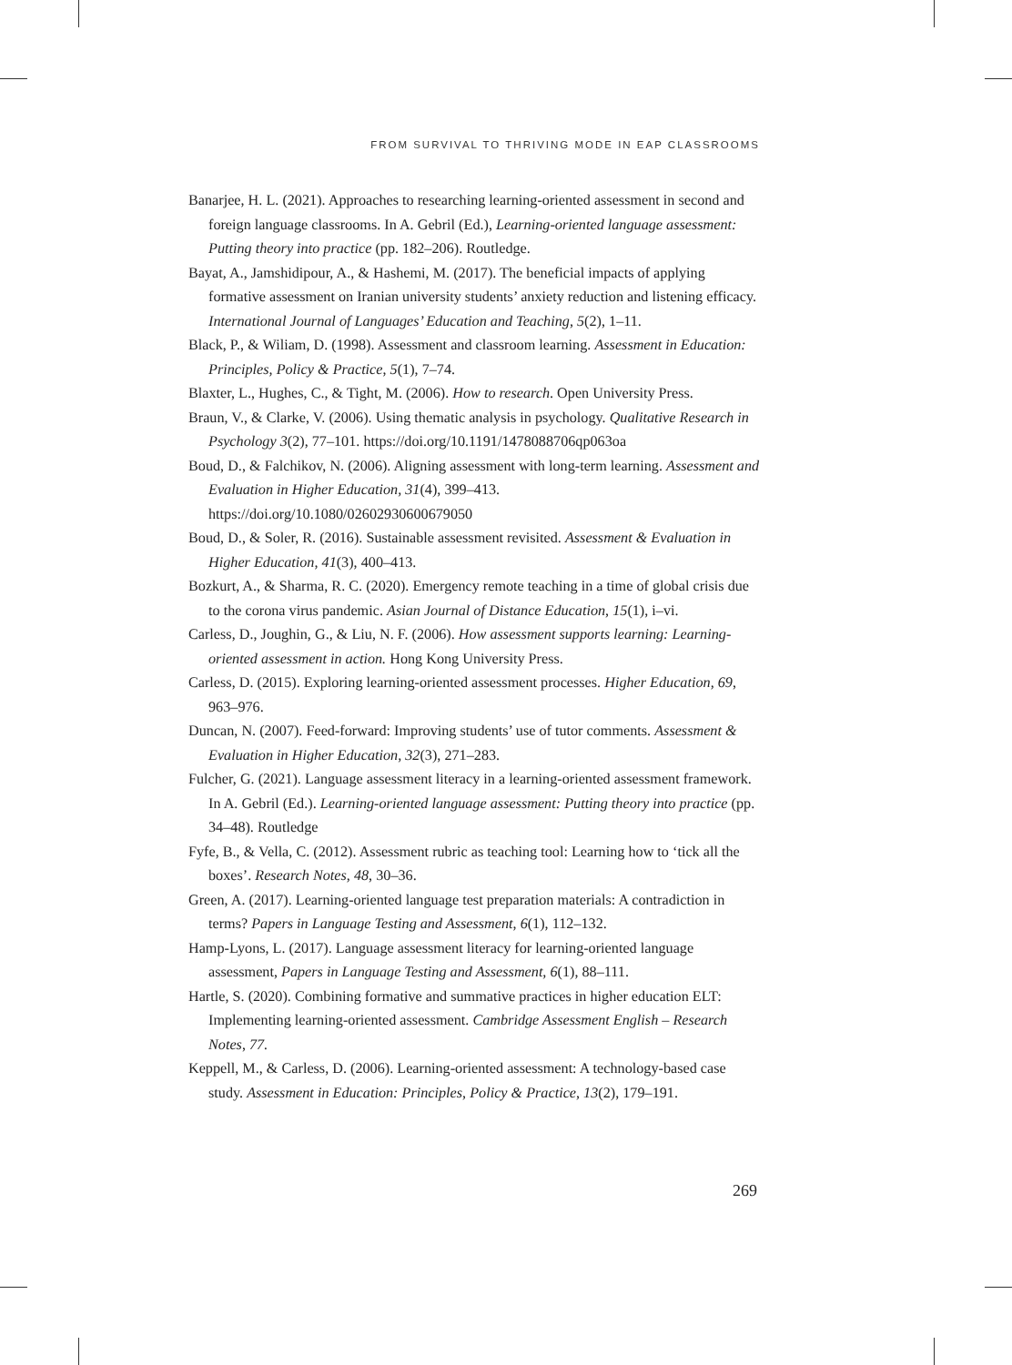FROM SURVIVAL TO THRIVING MODE IN EAP CLASSROOMS
Banarjee, H. L. (2021). Approaches to researching learning-oriented assessment in second and foreign language classrooms. In A. Gebril (Ed.), Learning-oriented language assessment: Putting theory into practice (pp. 182–206). Routledge.
Bayat, A., Jamshidipour, A., & Hashemi, M. (2017). The beneficial impacts of applying formative assessment on Iranian university students’ anxiety reduction and listening efficacy. International Journal of Languages’ Education and Teaching, 5(2), 1–11.
Black, P., & Wiliam, D. (1998). Assessment and classroom learning. Assessment in Education: Principles, Policy & Practice, 5(1), 7–74.
Blaxter, L., Hughes, C., & Tight, M. (2006). How to research. Open University Press.
Braun, V., & Clarke, V. (2006). Using thematic analysis in psychology. Qualitative Research in Psychology 3(2), 77–101. https://doi.org/10.1191/1478088706qp063oa
Boud, D., & Falchikov, N. (2006). Aligning assessment with long-term learning. Assessment and Evaluation in Higher Education, 31(4), 399–413. https://doi.org/10.1080/02602930600679050
Boud, D., & Soler, R. (2016). Sustainable assessment revisited. Assessment & Evaluation in Higher Education, 41(3), 400–413.
Bozkurt, A., & Sharma, R. C. (2020). Emergency remote teaching in a time of global crisis due to the corona virus pandemic. Asian Journal of Distance Education, 15(1), i–vi.
Carless, D., Joughin, G., & Liu, N. F. (2006). How assessment supports learning: Learning-oriented assessment in action. Hong Kong University Press.
Carless, D. (2015). Exploring learning-oriented assessment processes. Higher Education, 69, 963–976.
Duncan, N. (2007). Feed-forward: Improving students’ use of tutor comments. Assessment & Evaluation in Higher Education, 32(3), 271–283.
Fulcher, G. (2021). Language assessment literacy in a learning-oriented assessment framework. In A. Gebril (Ed.). Learning-oriented language assessment: Putting theory into practice (pp. 34–48). Routledge
Fyfe, B., & Vella, C. (2012). Assessment rubric as teaching tool: Learning how to ‘tick all the boxes’. Research Notes, 48, 30–36.
Green, A. (2017). Learning-oriented language test preparation materials: A contradiction in terms? Papers in Language Testing and Assessment, 6(1), 112–132.
Hamp-Lyons, L. (2017). Language assessment literacy for learning-oriented language assessment, Papers in Language Testing and Assessment, 6(1), 88–111.
Hartle, S. (2020). Combining formative and summative practices in higher education ELT: Implementing learning-oriented assessment. Cambridge Assessment English – Research Notes, 77.
Keppell, M., & Carless, D. (2006). Learning-oriented assessment: A technology-based case study. Assessment in Education: Principles, Policy & Practice, 13(2), 179–191.
269